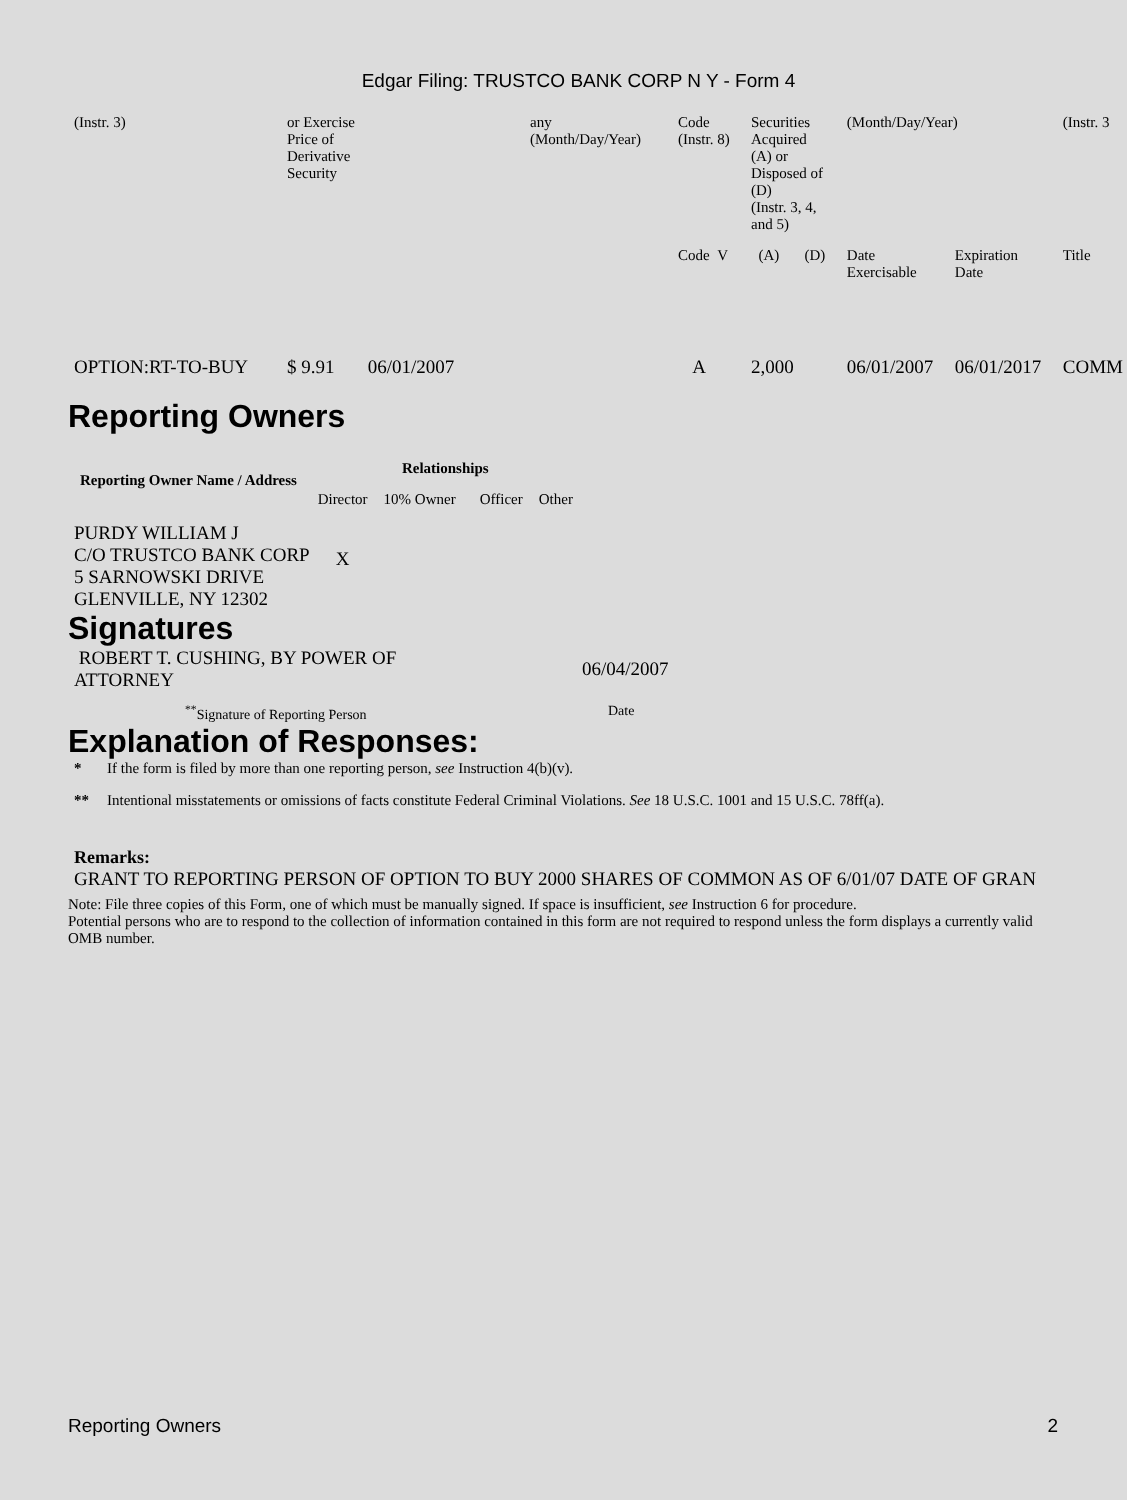Edgar Filing: TRUSTCO BANK CORP N Y - Form 4
| (Instr. 3) | or Exercise Price of Derivative Security | any (Month/Day/Year) | Code (Instr. 8) | Securities Acquired (A) or Disposed of (D) (Instr. 3, 4, and 5) | | (Month/Day/Year) | | (Instr. 3 |
| | | | Code V | (A) | (D) | Date Exercisable | Expiration Date | Title |
| OPTION:RT-TO-BUY | $ 9.91 06/01/2007 | | A | 2,000 | | 06/01/2007 | 06/01/2017 | COMM |
Reporting Owners
| Reporting Owner Name / Address | Relationships | | | |
| --- | --- | --- | --- | --- |
| | Director | 10% Owner | Officer | Other |
| PURDY WILLIAM J C/O TRUSTCO BANK CORP 5 SARNOWSKI DRIVE GLENVILLE, NY 12302 | X | | | |
Signatures
| ROBERT T. CUSHING, BY POWER OF ATTORNEY | 06/04/2007 |
| <sup>**</sup> Signature of Reporting Person | Date |
Explanation of Responses:
| * | If the form is filed by more than one reporting person, see Instruction 4(b)(v). |
| ** | Intentional misstatements or omissions of facts constitute Federal Criminal Violations. See 18 U.S.C. 1001 and 15 U.S.C. 78ff(a). |
Remarks:
GRANT TO REPORTING PERSON OF OPTION TO BUY 2000 SHARES OF COMMON AS OF 6/01/07 DATE OF GRAN
Note: File three copies of this Form, one of which must be manually signed. If space is insufficient, see Instruction 6 for procedure.
Potential persons who are to respond to the collection of information contained in this form are not required to respond unless the form displays a currently valid OMB number.
Reporting Owners 2